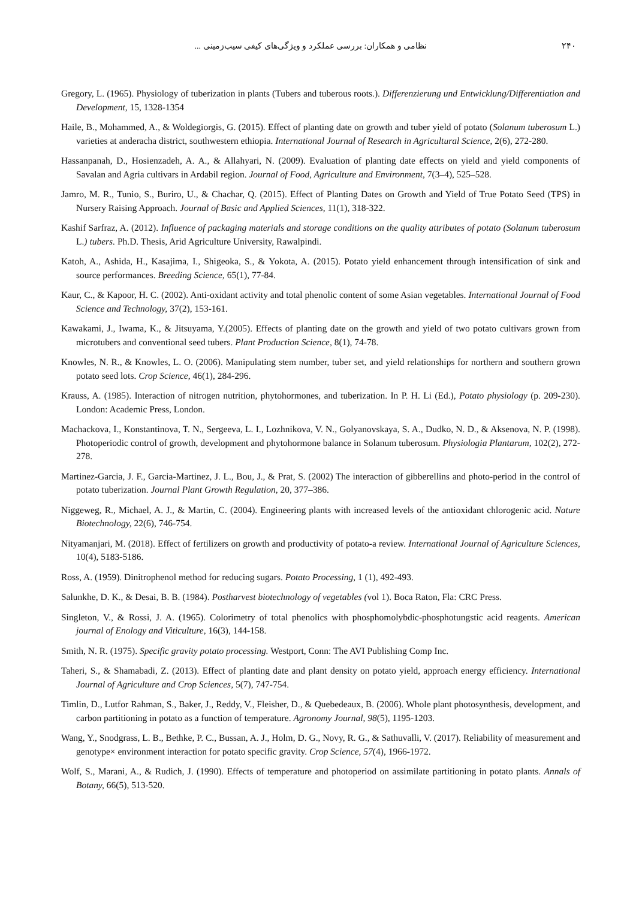۲۴۰ نظامی و همکاران: بررسی عملکرد و ویژگی‌های کیفی سیب‌زمینی ...
Gregory, L. (1965). Physiology of tuberization in plants (Tubers and tuberous roots.). Differenzierung und Entwicklung/Differentiation and Development, 15, 1328-1354
Haile, B., Mohammed, A., & Woldegiorgis, G. (2015). Effect of planting date on growth and tuber yield of potato (Solanum tuberosum L.) varieties at anderacha district, southwestern ethiopia. International Journal of Research in Agricultural Science, 2(6), 272-280.
Hassanpanah, D., Hosienzadeh, A. A., & Allahyari, N. (2009). Evaluation of planting date effects on yield and yield components of Savalan and Agria cultivars in Ardabil region. Journal of Food, Agriculture and Environment, 7(3–4), 525–528.
Jamro, M. R., Tunio, S., Buriro, U., & Chachar, Q. (2015). Effect of Planting Dates on Growth and Yield of True Potato Seed (TPS) in Nursery Raising Approach. Journal of Basic and Applied Sciences, 11(1), 318-322.
Kashif Sarfraz, A. (2012). Influence of packaging materials and storage conditions on the quality attributes of potato (Solanum tuberosum L.) tubers. Ph.D. Thesis, Arid Agriculture University, Rawalpindi.
Katoh, A., Ashida, H., Kasajima, I., Shigeoka, S., & Yokota, A. (2015). Potato yield enhancement through intensification of sink and source performances. Breeding Science, 65(1), 77-84.
Kaur, C., & Kapoor, H. C. (2002). Anti-oxidant activity and total phenolic content of some Asian vegetables. International Journal of Food Science and Technology, 37(2), 153-161.
Kawakami, J., Iwama, K., & Jitsuyama, Y.(2005). Effects of planting date on the growth and yield of two potato cultivars grown from microtubers and conventional seed tubers. Plant Production Science, 8(1), 74-78.
Knowles, N. R., & Knowles, L. O. (2006). Manipulating stem number, tuber set, and yield relationships for northern and southern grown potato seed lots. Crop Science, 46(1), 284-296.
Krauss, A. (1985). Interaction of nitrogen nutrition, phytohormones, and tuberization. In P. H. Li (Ed.), Potato physiology (p. 209-230). London: Academic Press, London.
Machackova, I., Konstantinova, T. N., Sergeeva, L. I., Lozhnikova, V. N., Golyanovskaya, S. A., Dudko, N. D., & Aksenova, N. P. (1998). Photoperiodic control of growth, development and phytohormone balance in Solanum tuberosum. Physiologia Plantarum, 102(2), 272-278.
Martinez-Garcia, J. F., Garcia-Martinez, J. L., Bou, J., & Prat, S. (2002) The interaction of gibberellins and photo-period in the control of potato tuberization. Journal Plant Growth Regulation, 20, 377–386.
Niggeweg, R., Michael, A. J., & Martin, C. (2004). Engineering plants with increased levels of the antioxidant chlorogenic acid. Nature Biotechnology, 22(6), 746-754.
Nityamanjari, M. (2018). Effect of fertilizers on growth and productivity of potato-a review. International Journal of Agriculture Sciences, 10(4), 5183-5186.
Ross, A. (1959). Dinitrophenol method for reducing sugars. Potato Processing, 1 (1), 492-493.
Salunkhe, D. K., & Desai, B. B. (1984). Postharvest biotechnology of vegetables (vol 1). Boca Raton, Fla: CRC Press.
Singleton, V., & Rossi, J. A. (1965). Colorimetry of total phenolics with phosphomolybdic-phosphotungstic acid reagents. American journal of Enology and Viticulture, 16(3), 144-158.
Smith, N. R. (1975). Specific gravity potato processing. Westport, Conn: The AVI Publishing Comp Inc.
Taheri, S., & Shamabadi, Z. (2013). Effect of planting date and plant density on potato yield, approach energy efficiency. International Journal of Agriculture and Crop Sciences, 5(7), 747-754.
Timlin, D., Lutfor Rahman, S., Baker, J., Reddy, V., Fleisher, D., & Quebedeaux, B. (2006). Whole plant photosynthesis, development, and carbon partitioning in potato as a function of temperature. Agronomy Journal, 98(5), 1195-1203.
Wang, Y., Snodgrass, L. B., Bethke, P. C., Bussan, A. J., Holm, D. G., Novy, R. G., & Sathuvalli, V. (2017). Reliability of measurement and genotype× environment interaction for potato specific gravity. Crop Science, 57(4), 1966-1972.
Wolf, S., Marani, A., & Rudich, J. (1990). Effects of temperature and photoperiod on assimilate partitioning in potato plants. Annals of Botany, 66(5), 513-520.